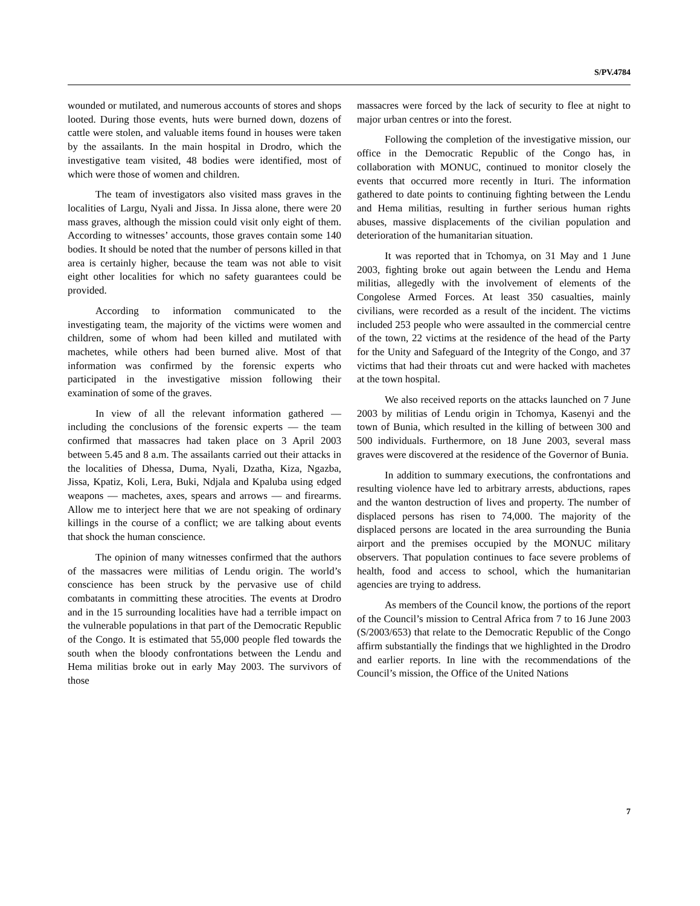S/PV.4784
wounded or mutilated, and numerous accounts of stores and shops looted. During those events, huts were burned down, dozens of cattle were stolen, and valuable items found in houses were taken by the assailants. In the main hospital in Drodro, which the investigative team visited, 48 bodies were identified, most of which were those of women and children.
The team of investigators also visited mass graves in the localities of Largu, Nyali and Jissa. In Jissa alone, there were 20 mass graves, although the mission could visit only eight of them. According to witnesses’ accounts, those graves contain some 140 bodies. It should be noted that the number of persons killed in that area is certainly higher, because the team was not able to visit eight other localities for which no safety guarantees could be provided.
According to information communicated to the investigating team, the majority of the victims were women and children, some of whom had been killed and mutilated with machetes, while others had been burned alive. Most of that information was confirmed by the forensic experts who participated in the investigative mission following their examination of some of the graves.
In view of all the relevant information gathered — including the conclusions of the forensic experts — the team confirmed that massacres had taken place on 3 April 2003 between 5.45 and 8 a.m. The assailants carried out their attacks in the localities of Dhessa, Duma, Nyali, Dzatha, Kiza, Ngazba, Jissa, Kpatiz, Koli, Lera, Buki, Ndjala and Kpaluba using edged weapons — machetes, axes, spears and arrows — and firearms. Allow me to interject here that we are not speaking of ordinary killings in the course of a conflict; we are talking about events that shock the human conscience.
The opinion of many witnesses confirmed that the authors of the massacres were militias of Lendu origin. The world’s conscience has been struck by the pervasive use of child combatants in committing these atrocities. The events at Drodro and in the 15 surrounding localities have had a terrible impact on the vulnerable populations in that part of the Democratic Republic of the Congo. It is estimated that 55,000 people fled towards the south when the bloody confrontations between the Lendu and Hema militias broke out in early May 2003. The survivors of those
massacres were forced by the lack of security to flee at night to major urban centres or into the forest.
Following the completion of the investigative mission, our office in the Democratic Republic of the Congo has, in collaboration with MONUC, continued to monitor closely the events that occurred more recently in Ituri. The information gathered to date points to continuing fighting between the Lendu and Hema militias, resulting in further serious human rights abuses, massive displacements of the civilian population and deterioration of the humanitarian situation.
It was reported that in Tchomya, on 31 May and 1 June 2003, fighting broke out again between the Lendu and Hema militias, allegedly with the involvement of elements of the Congolese Armed Forces. At least 350 casualties, mainly civilians, were recorded as a result of the incident. The victims included 253 people who were assaulted in the commercial centre of the town, 22 victims at the residence of the head of the Party for the Unity and Safeguard of the Integrity of the Congo, and 37 victims that had their throats cut and were hacked with machetes at the town hospital.
We also received reports on the attacks launched on 7 June 2003 by militias of Lendu origin in Tchomya, Kasenyi and the town of Bunia, which resulted in the killing of between 300 and 500 individuals. Furthermore, on 18 June 2003, several mass graves were discovered at the residence of the Governor of Bunia.
In addition to summary executions, the confrontations and resulting violence have led to arbitrary arrests, abductions, rapes and the wanton destruction of lives and property. The number of displaced persons has risen to 74,000. The majority of the displaced persons are located in the area surrounding the Bunia airport and the premises occupied by the MONUC military observers. That population continues to face severe problems of health, food and access to school, which the humanitarian agencies are trying to address.
As members of the Council know, the portions of the report of the Council’s mission to Central Africa from 7 to 16 June 2003 (S/2003/653) that relate to the Democratic Republic of the Congo affirm substantially the findings that we highlighted in the Drodro and earlier reports. In line with the recommendations of the Council’s mission, the Office of the United Nations
7